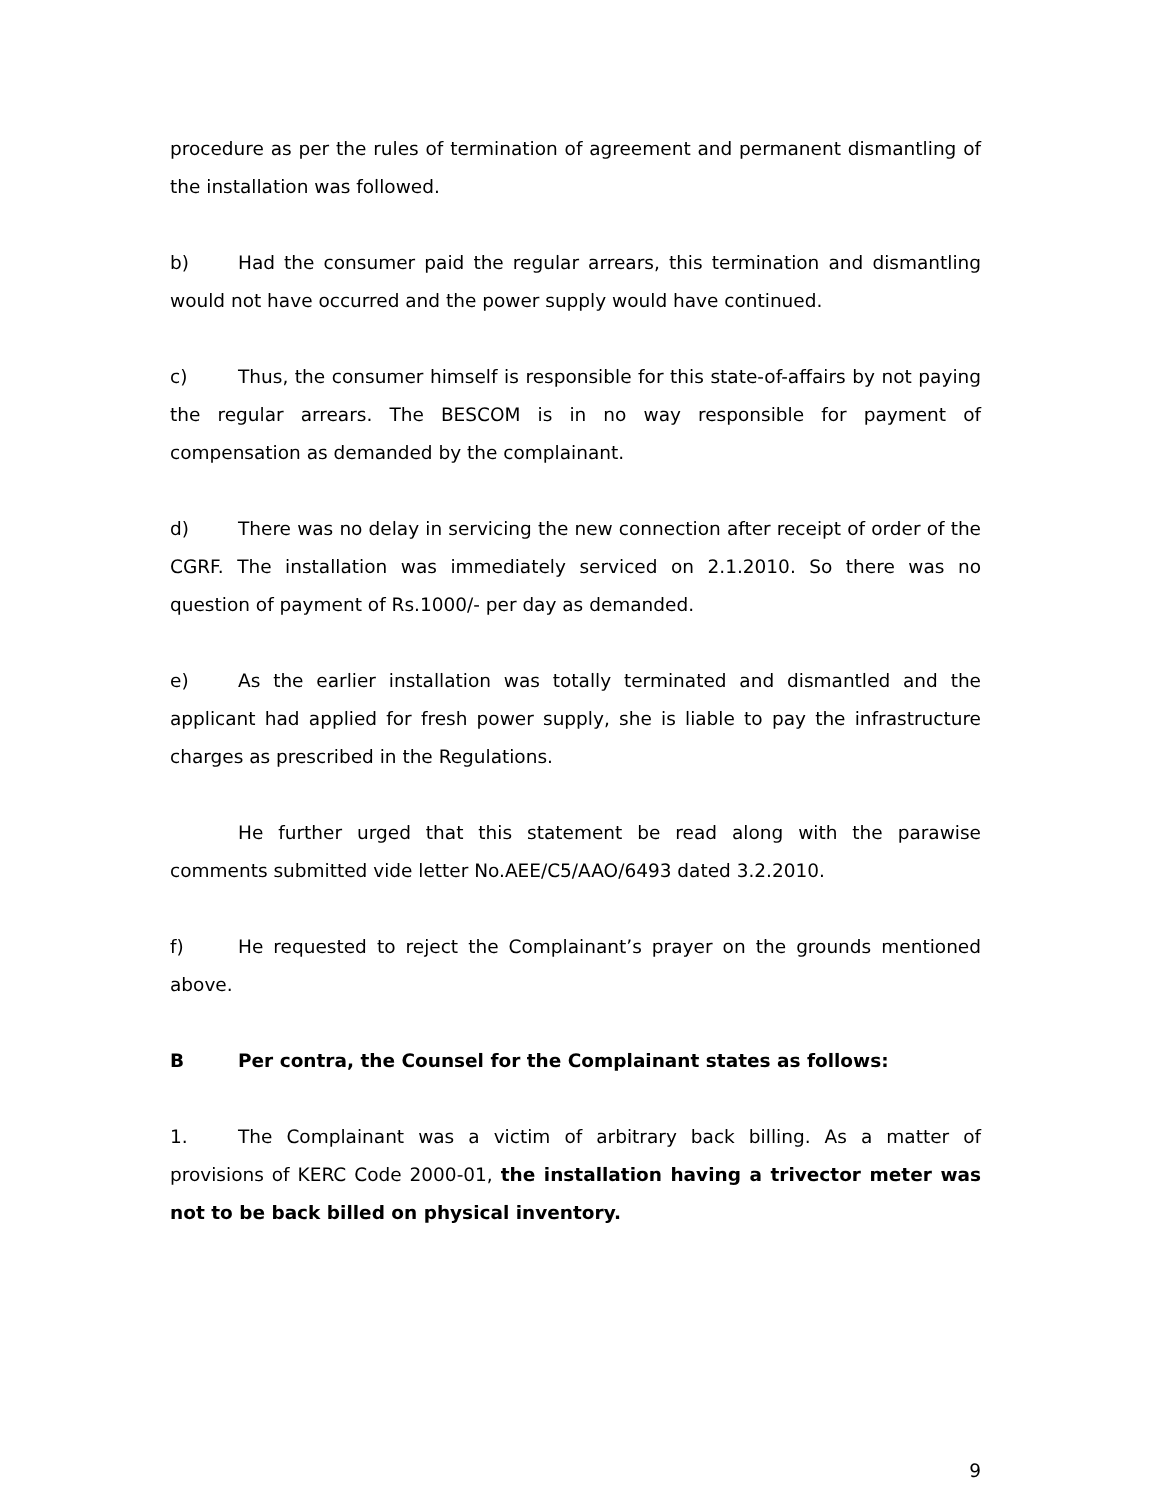procedure as per the rules of termination of agreement and permanent dismantling of the installation was followed.
b) Had the consumer paid the regular arrears, this termination and dismantling would not have occurred and the power supply would have continued.
c) Thus, the consumer himself is responsible for this state-of-affairs by not paying the regular arrears. The BESCOM is in no way responsible for payment of compensation as demanded by the complainant.
d) There was no delay in servicing the new connection after receipt of order of the CGRF. The installation was immediately serviced on 2.1.2010. So there was no question of payment of Rs.1000/- per day as demanded.
e) As the earlier installation was totally terminated and dismantled and the applicant had applied for fresh power supply, she is liable to pay the infrastructure charges as prescribed in the Regulations.
He further urged that this statement be read along with the parawise comments submitted vide letter No.AEE/C5/AAO/6493 dated 3.2.2010.
f) He requested to reject the Complainant’s prayer on the grounds mentioned above.
B Per contra, the Counsel for the Complainant states as follows:
1. The Complainant was a victim of arbitrary back billing. As a matter of provisions of KERC Code 2000-01, the installation having a trivector meter was not to be back billed on physical inventory.
9